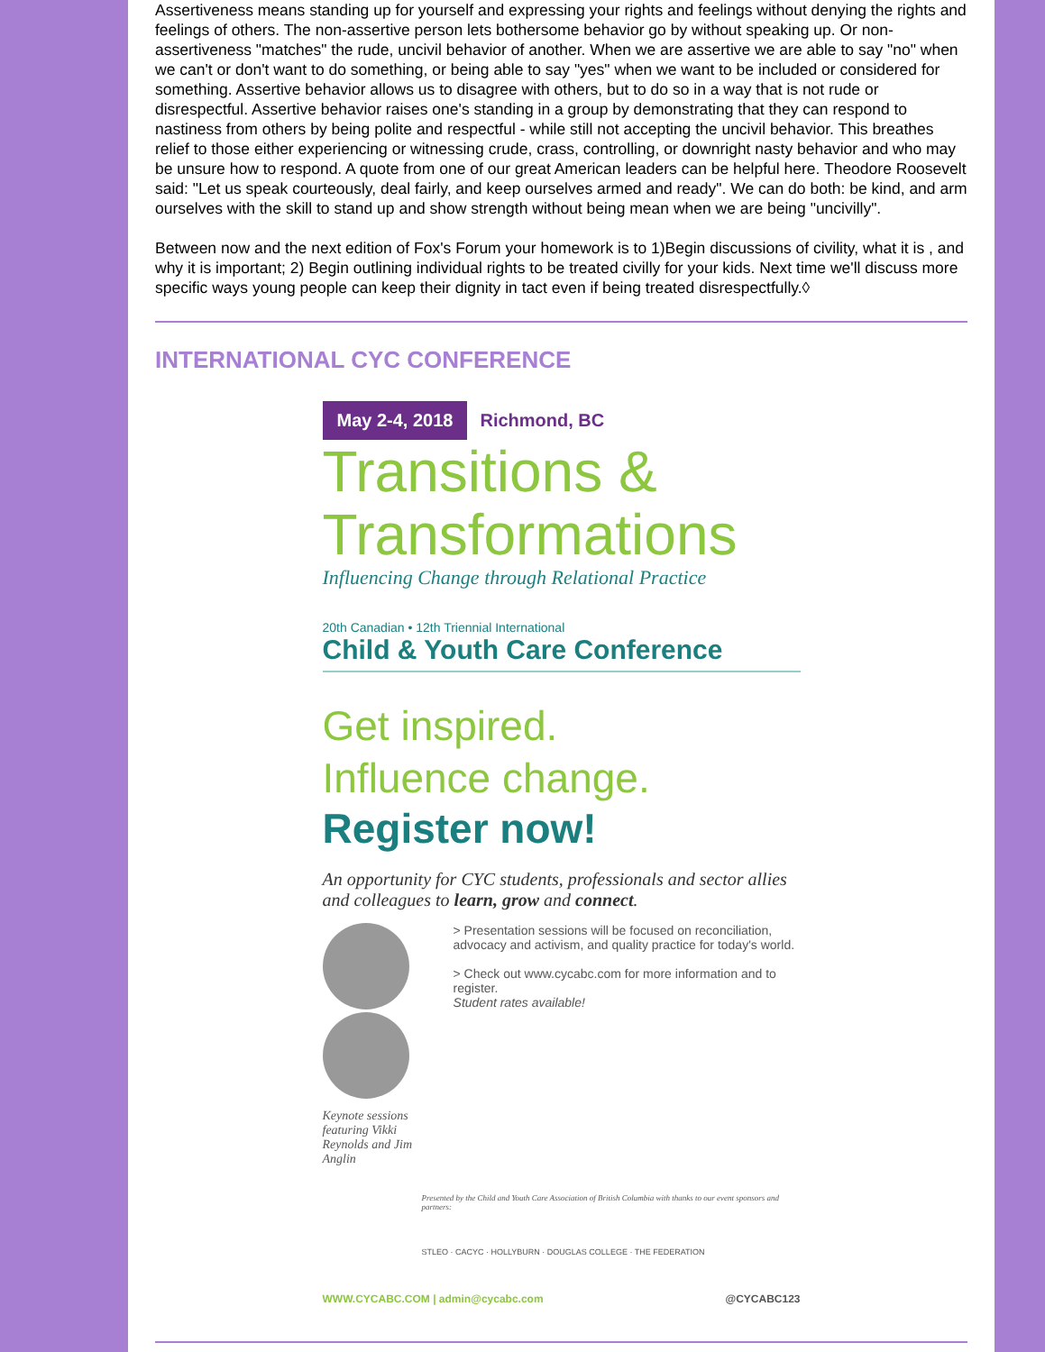Assertiveness means standing up for yourself and expressing your rights and feelings without denying the rights and feelings of others. The non-assertive person lets bothersome behavior go by without speaking up. Or non-assertiveness "matches" the rude, uncivil behavior of another. When we are assertive we are able to say "no" when we can't or don't want to do something, or being able to say "yes" when we want to be included or considered for something. Assertive behavior allows us to disagree with others, but to do so in a way that is not rude or disrespectful. Assertive behavior raises one's standing in a group by demonstrating that they can respond to nastiness from others by being polite and respectful - while still not accepting the uncivil behavior. This breathes relief to those either experiencing or witnessing crude, crass, controlling, or downright nasty behavior and who may be unsure how to respond. A quote from one of our great American leaders can be helpful here. Theodore Roosevelt said: "Let us speak courteously, deal fairly, and keep ourselves armed and ready". We can do both: be kind, and arm ourselves with the skill to stand up and show strength without being mean when we are being "uncivilly".
Between now and the next edition of Fox's Forum your homework is to 1)Begin discussions of civility, what it is , and why it is important; 2) Begin outlining individual rights to be treated civilly for your kids. Next time we'll discuss more specific ways young people can keep their dignity in tact even if being treated disrespectfully.◊
INTERNATIONAL CYC CONFERENCE
May 2-4, 2018 Richmond, BC
Transitions &
Transformations
Influencing Change through Relational Practice
20th Canadian • 12th Triennial International
Child & Youth Care Conference
Get inspired.
Influence change.
Register now!
An opportunity for CYC students, professionals and sector allies and colleagues to learn, grow and connect.
Keynote sessions featuring Vikki Reynolds and Jim Anglin
> Presentation sessions will be focused on reconciliation, advocacy and activism, and quality practice for today's world.
> Check out www.cycabc.com for more information and to register.
Student rates available!
Presented by the Child and Youth Care Association of British Columbia with thanks to our event sponsors and partners:
STLEO · CACYC · HOLLYBURN · DOUGLAS COLLEGE · THE FEDERATION
WWW.CYCABC.COM | admin@cycabc.com @CYCABC123